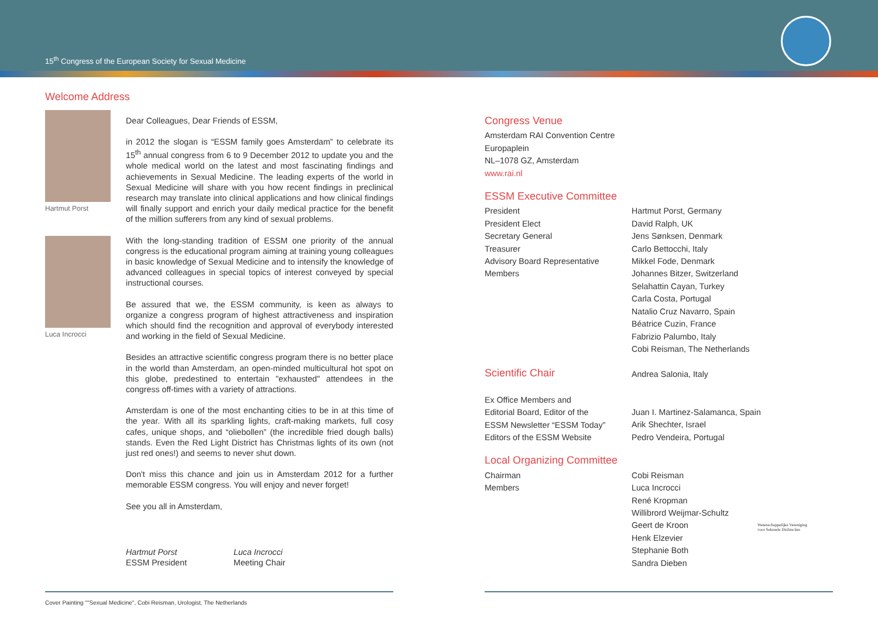15<sup>th</sup> Congress of the European Society for Sexual Medicine
Welcome Address
Hartmut Porst
Luca Incrocci
Dear Colleagues, Dear Friends of ESSM,
in 2012 the slogan is “ESSM family goes Amsterdam” to celebrate its 15<sup>th</sup> annual congress from 6 to 9 December 2012 to update you and the whole medical world on the latest and most fascinating findings and achievements in Sexual Medicine. The leading experts of the world in Sexual Medicine will share with you how recent findings in preclinical research may translate into clinical applications and how clinical findings will finally support and enrich your daily medical practice for the benefit of the million sufferers from any kind of sexual problems.
With the long-standing tradition of ESSM one priority of the annual congress is the educational program aiming at training young colleagues in basic knowledge of Sexual Medicine and to intensify the knowledge of advanced colleagues in special topics of interest conveyed by special instructional courses.
Be assured that we, the ESSM community, is keen as always to organize a congress program of highest attractiveness and inspiration which should find the recognition and approval of everybody interested and working in the field of Sexual Medicine.
Besides an attractive scientific congress program there is no better place in the world than Amsterdam, an open-minded multicultural hot spot on this globe, predestined to entertain "exhausted" attendees in the congress off-times with a variety of attractions.
Amsterdam is one of the most enchanting cities to be in at this time of the year. With all its sparkling lights, craft-making markets, full cosy cafes, unique shops, and “oliebollen” (the incredible fried dough balls) stands. Even the Red Light District has Christmas lights of its own (not just red ones!) and seems to never shut down.
Don't miss this chance and join us in Amsterdam 2012 for a further memorable ESSM congress. You will enjoy and never forget!
See you all in Amsterdam,
Hartmut Porst
ESSM President
Luca Incrocci
Meeting Chair
Congress Venue
Amsterdam RAI Convention Centre
Europaplein
NL–1078 GZ, Amsterdam
www.rai.nl
ESSM Executive Committee
| President | Hartmut Porst, Germany |
| President Elect | David Ralph, UK |
| Secretary General | Jens Sønksen, Denmark |
| Treasurer | Carlo Bettocchi, Italy |
| Advisory Board Representative | Mikkel Fode, Denmark |
| Members | Johannes Bitzer, Switzerland Selahattin Cayan, Turkey Carla Costa, Portugal Natalio Cruz Navarro, Spain Béatrice Cuzin, France Fabrizio Palumbo, Italy Cobi Reisman, The Netherlands |
| Scientific Chair | Andrea Salonia, Italy |
| Ex Office Members and Editorial Board, Editor of the ESSM Newsletter “ESSM Today” Editors of the ESSM Website | Juan I. Martinez-Salamanca, Spain Arik Shechter, Israel Pedro Vendeira, Portugal |
Local Organizing Committee
| Chairman | Cobi Reisman |
| Members | Luca Incrocci René Kropman Willibrord Weijmar-Schultz Geert de Kroon Henk Elzevier Stephanie Both Sandra Dieben |
Wetenschappelijke Vereniging
voor Seksuele Disfuncties
Cover Painting ""Sexual Medicine", Cobi Reisman, Urologist, The Netherlands